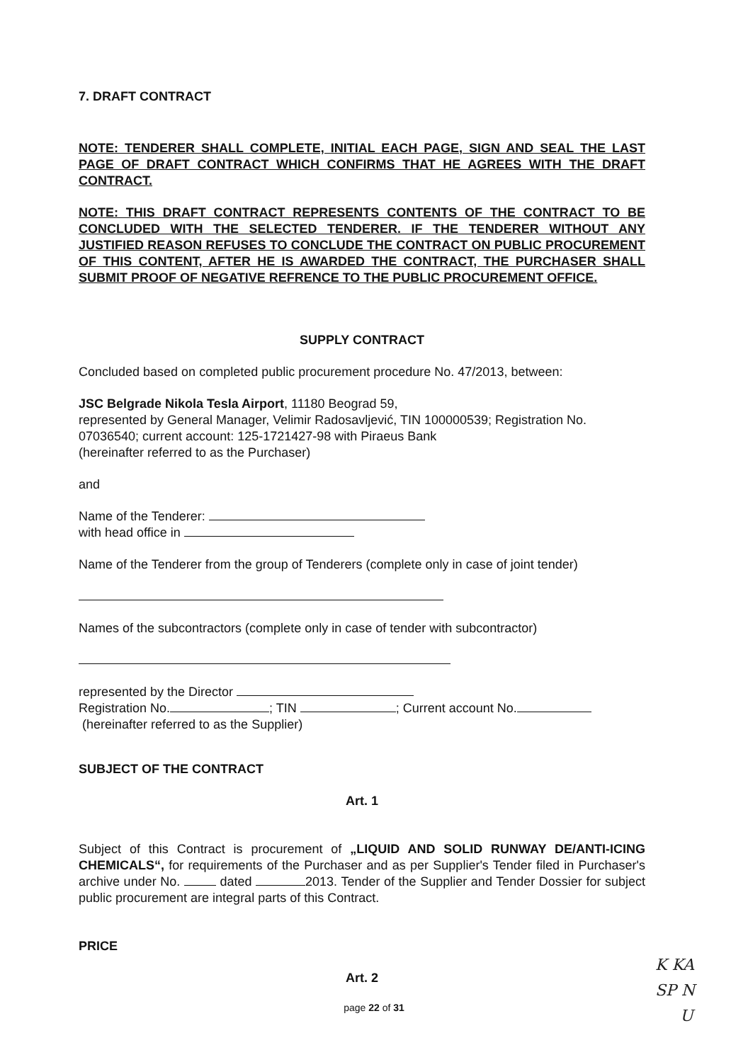7. DRAFT CONTRACT
NOTE: TENDERER SHALL COMPLETE, INITIAL EACH PAGE, SIGN AND SEAL THE LAST PAGE OF DRAFT CONTRACT WHICH CONFIRMS THAT HE AGREES WITH THE DRAFT CONTRACT.
NOTE: THIS DRAFT CONTRACT REPRESENTS CONTENTS OF THE CONTRACT TO BE CONCLUDED WITH THE SELECTED TENDERER. IF THE TENDERER WITHOUT ANY JUSTIFIED REASON REFUSES TO CONCLUDE THE CONTRACT ON PUBLIC PROCUREMENT OF THIS CONTENT, AFTER HE IS AWARDED THE CONTRACT, THE PURCHASER SHALL SUBMIT PROOF OF NEGATIVE REFRENCE TO THE PUBLIC PROCUREMENT OFFICE.
SUPPLY CONTRACT
Concluded based on completed public procurement procedure No. 47/2013, between:
JSC Belgrade Nikola Tesla Airport, 11180 Beograd 59,
represented by General Manager, Velimir Radosavljević, TIN 100000539; Registration No. 07036540; current account: 125-1721427-98 with Piraeus Bank
(hereinafter referred to as the Purchaser)
and
Name of the Tenderer:
with head office in
Name of the Tenderer from the group of Tenderers (complete only in case of joint tender)
Names of the subcontractors (complete only in case of tender with subcontractor)
represented by the Director
Registration No. ; TIN ; Current account No.
(hereinafter referred to as the Supplier)
SUBJECT OF THE CONTRACT
Art. 1
Subject of this Contract is procurement of „LIQUID AND SOLID RUNWAY DE/ANTI-ICING CHEMICALS“, for requirements of the Purchaser and as per Supplier's Tender filed in Purchaser's archive under No. dated 2013. Tender of the Supplier and Tender Dossier for subject public procurement are integral parts of this Contract.
PRICE
Art. 2
page 22 of 31
K KA
SP N
U